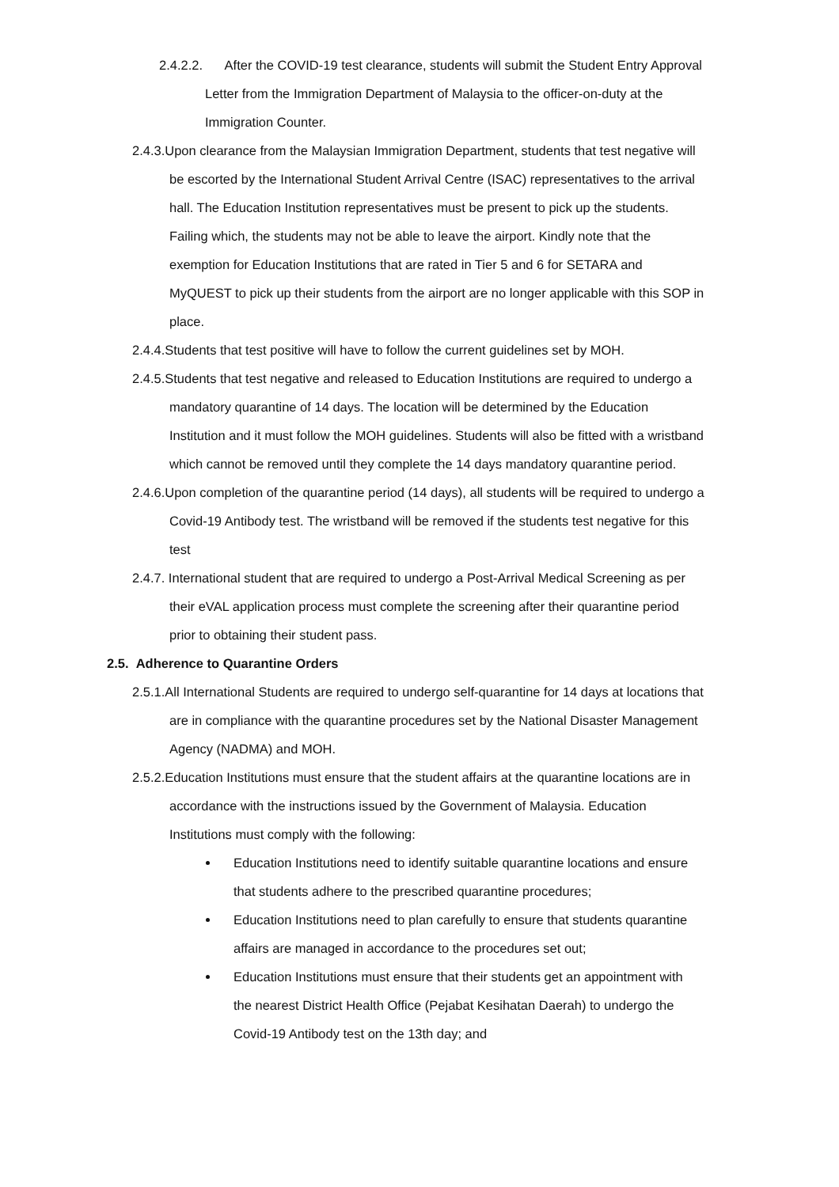2.4.2.2. After the COVID-19 test clearance, students will submit the Student Entry Approval Letter from the Immigration Department of Malaysia to the officer-on-duty at the Immigration Counter.
2.4.3.Upon clearance from the Malaysian Immigration Department, students that test negative will be escorted by the International Student Arrival Centre (ISAC) representatives to the arrival hall. The Education Institution representatives must be present to pick up the students. Failing which, the students may not be able to leave the airport. Kindly note that the exemption for Education Institutions that are rated in Tier 5 and 6 for SETARA and MyQUEST to pick up their students from the airport are no longer applicable with this SOP in place.
2.4.4.Students that test positive will have to follow the current guidelines set by MOH.
2.4.5.Students that test negative and released to Education Institutions are required to undergo a mandatory quarantine of 14 days. The location will be determined by the Education Institution and it must follow the MOH guidelines. Students will also be fitted with a wristband which cannot be removed until they complete the 14 days mandatory quarantine period.
2.4.6.Upon completion of the quarantine period (14 days), all students will be required to undergo a Covid-19 Antibody test. The wristband will be removed if the students test negative for this test
2.4.7. International student that are required to undergo a Post-Arrival Medical Screening as per their eVAL application process must complete the screening after their quarantine period prior to obtaining their student pass.
2.5. Adherence to Quarantine Orders
2.5.1.All International Students are required to undergo self-quarantine for 14 days at locations that are in compliance with the quarantine procedures set by the National Disaster Management Agency (NADMA) and MOH.
2.5.2.Education Institutions must ensure that the student affairs at the quarantine locations are in accordance with the instructions issued by the Government of Malaysia. Education Institutions must comply with the following:
Education Institutions need to identify suitable quarantine locations and ensure that students adhere to the prescribed quarantine procedures;
Education Institutions need to plan carefully to ensure that students quarantine affairs are managed in accordance to the procedures set out;
Education Institutions must ensure that their students get an appointment with the nearest District Health Office (Pejabat Kesihatan Daerah) to undergo the Covid-19 Antibody test on the 13th day; and